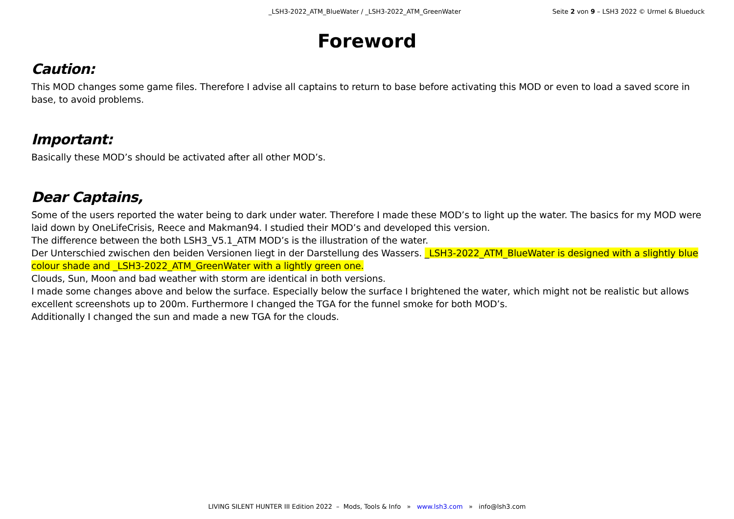_LSH3-2022_ATM_BlueWater / _LSH3-2022_ATM_GreenWater Seite 2 von 9 – LSH3 2022 © Urmel & Blueduck
Foreword
Caution:
This MOD changes some game files. Therefore I advise all captains to return to base before activating this MOD or even to load a saved score in base, to avoid problems.
Important:
Basically these MOD’s should be activated after all other MOD’s.
Dear Captains,
Some of the users reported the water being to dark under water. Therefore I made these MOD’s to light up the water. The basics for my MOD were laid down by OneLifeCrisis, Reece and Makman94. I studied their MOD’s and developed this version.
The difference between the both LSH3_V5.1_ATM MOD’s is the illustration of the water.
Der Unterschied zwischen den beiden Versionen liegt in der Darstellung des Wassers. _LSH3-2022_ATM_BlueWater is designed with a slightly blue colour shade and _LSH3-2022_ATM_GreenWater with a lightly green one.
Clouds, Sun, Moon and bad weather with storm are identical in both versions.
I made some changes above and below the surface. Especially below the surface I brightened the water, which might not be realistic but allows excellent screenshots up to 200m. Furthermore I changed the TGA for the funnel smoke for both MOD’s.
Additionally I changed the sun and made a new TGA for the clouds.
LIVING SILENT HUNTER III Edition 2022 – Mods, Tools & Info » www.lsh3.com » info@lsh3.com